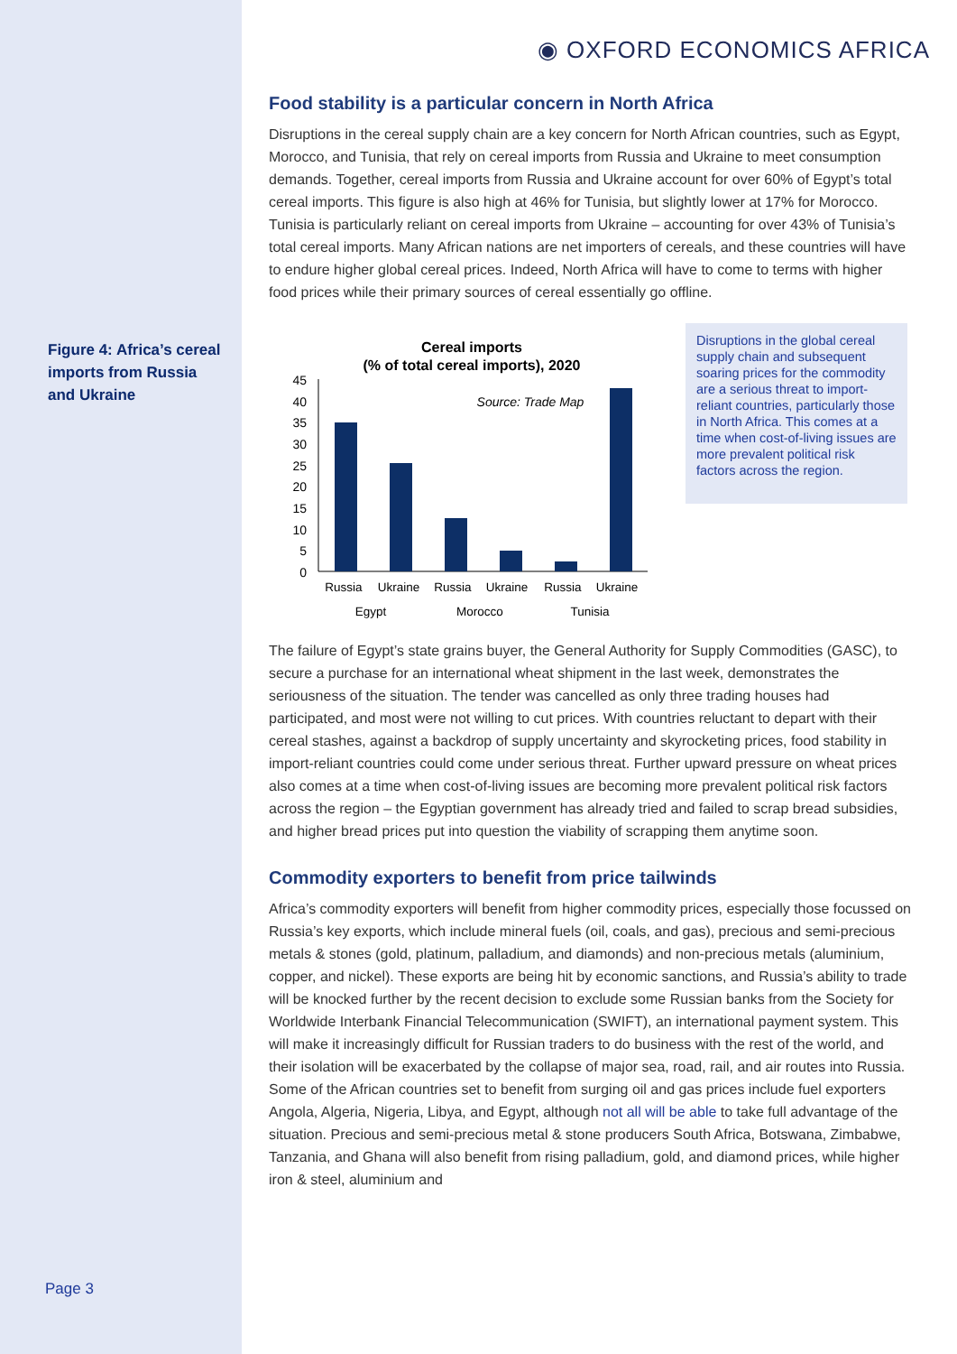◉ OXFORD ECONOMICS AFRICA
Figure 4: Africa’s cereal imports from Russia and Ukraine
Food stability is a particular concern in North Africa
Disruptions in the cereal supply chain are a key concern for North African countries, such as Egypt, Morocco, and Tunisia, that rely on cereal imports from Russia and Ukraine to meet consumption demands. Together, cereal imports from Russia and Ukraine account for over 60% of Egypt’s total cereal imports. This figure is also high at 46% for Tunisia, but slightly lower at 17% for Morocco. Tunisia is particularly reliant on cereal imports from Ukraine – accounting for over 43% of Tunisia’s total cereal imports. Many African nations are net importers of cereals, and these countries will have to endure higher global cereal prices. Indeed, North Africa will have to come to terms with higher food prices while their primary sources of cereal essentially go offline.
Cereal imports
(% of total cereal imports), 2020
Source: Trade Map
45
40
35
30
25
20
15
10
5
0
Russia
Ukraine
Russia
Ukraine
Russia
Ukraine
Egypt
Morocco
Tunisia
Disruptions in the global cereal supply chain and subsequent soaring prices for the commodity are a serious threat to import-reliant countries, particularly those in North Africa. This comes at a time when cost-of-living issues are more prevalent political risk factors across the region.
The failure of Egypt’s state grains buyer, the General Authority for Supply Commodities (GASC), to secure a purchase for an international wheat shipment in the last week, demonstrates the seriousness of the situation. The tender was cancelled as only three trading houses had participated, and most were not willing to cut prices. With countries reluctant to depart with their cereal stashes, against a backdrop of supply uncertainty and skyrocketing prices, food stability in import-reliant countries could come under serious threat. Further upward pressure on wheat prices also comes at a time when cost-of-living issues are becoming more prevalent political risk factors across the region – the Egyptian government has already tried and failed to scrap bread subsidies, and higher bread prices put into question the viability of scrapping them anytime soon.
Commodity exporters to benefit from price tailwinds
Africa’s commodity exporters will benefit from higher commodity prices, especially those focussed on Russia’s key exports, which include mineral fuels (oil, coals, and gas), precious and semi-precious metals & stones (gold, platinum, palladium, and diamonds) and non-precious metals (aluminium, copper, and nickel). These exports are being hit by economic sanctions, and Russia’s ability to trade will be knocked further by the recent decision to exclude some Russian banks from the Society for Worldwide Interbank Financial Telecommunication (SWIFT), an international payment system. This will make it increasingly difficult for Russian traders to do business with the rest of the world, and their isolation will be exacerbated by the collapse of major sea, road, rail, and air routes into Russia. Some of the African countries set to benefit from surging oil and gas prices include fuel exporters Angola, Algeria, Nigeria, Libya, and Egypt, although not all will be able to take full advantage of the situation. Precious and semi-precious metal & stone producers South Africa, Botswana, Zimbabwe, Tanzania, and Ghana will also benefit from rising palladium, gold, and diamond prices, while higher iron & steel, aluminium and
Page 3